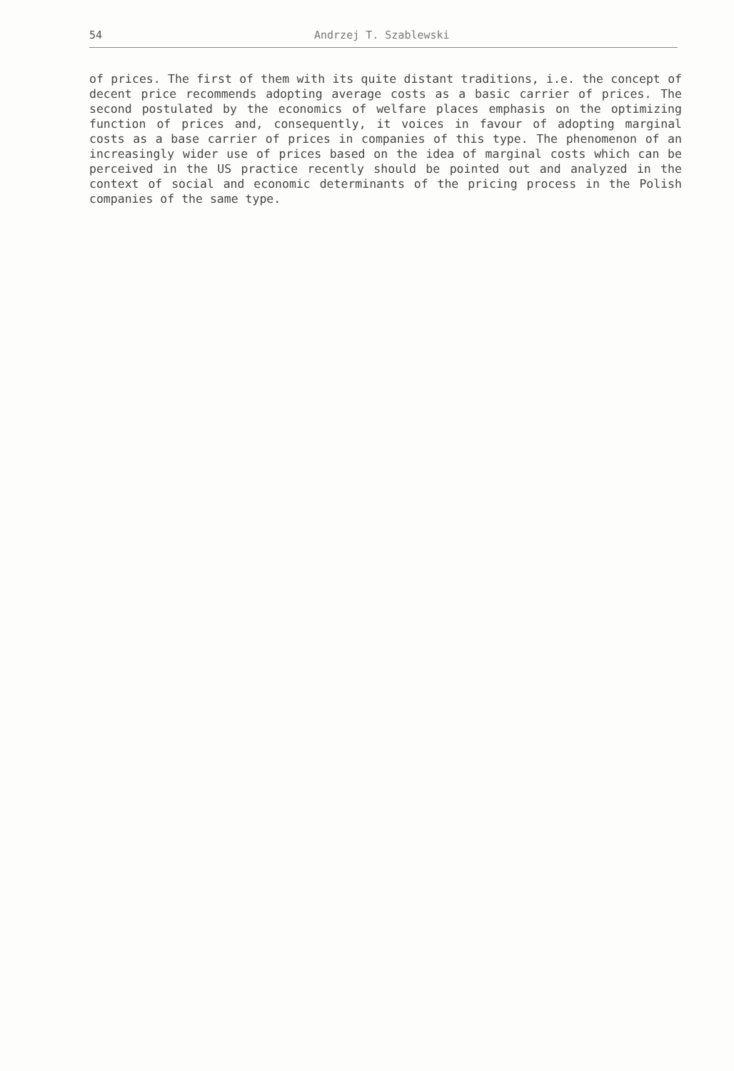54 Andrzej T. Szablewski
of prices. The first of them with its quite distant traditions, i.e. the concept of decent price recommends adopting average costs as a basic carrier of prices. The second postulated by the economics of welfare places emphasis on the optimizing function of prices and, consequently, it voices in favour of adopting marginal costs as a base carrier of prices in companies of this type. The phenomenon of an increasingly wider use of prices based on the idea of marginal costs which can be perceived in the US practice recently should be pointed out and analyzed in the context of social and economic determinants of the pricing process in the Polish companies of the same type.